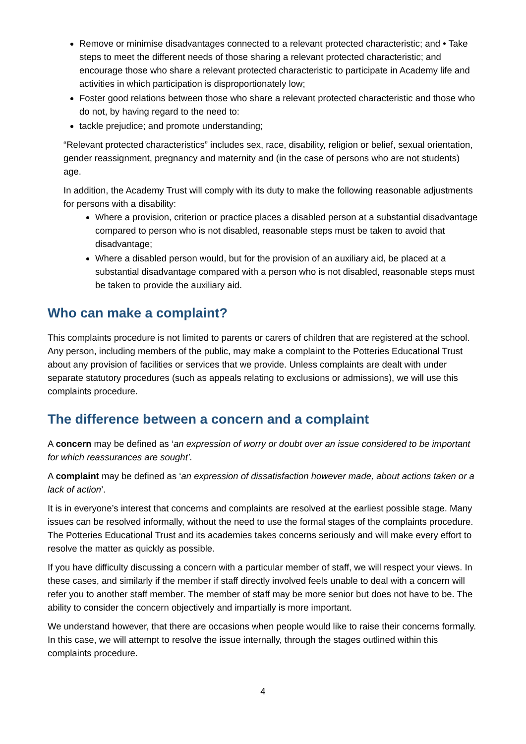Remove or minimise disadvantages connected to a relevant protected characteristic; and • Take steps to meet the different needs of those sharing a relevant protected characteristic; and encourage those who share a relevant protected characteristic to participate in Academy life and activities in which participation is disproportionately low;
Foster good relations between those who share a relevant protected characteristic and those who do not, by having regard to the need to:
tackle prejudice; and promote understanding;
“Relevant protected characteristics” includes sex, race, disability, religion or belief, sexual orientation, gender reassignment, pregnancy and maternity and (in the case of persons who are not students) age.
In addition, the Academy Trust will comply with its duty to make the following reasonable adjustments for persons with a disability:
Where a provision, criterion or practice places a disabled person at a substantial disadvantage compared to person who is not disabled, reasonable steps must be taken to avoid that disadvantage;
Where a disabled person would, but for the provision of an auxiliary aid, be placed at a substantial disadvantage compared with a person who is not disabled, reasonable steps must be taken to provide the auxiliary aid.
Who can make a complaint?
This complaints procedure is not limited to parents or carers of children that are registered at the school. Any person, including members of the public, may make a complaint to the Potteries Educational Trust about any provision of facilities or services that we provide. Unless complaints are dealt with under separate statutory procedures (such as appeals relating to exclusions or admissions), we will use this complaints procedure.
The difference between a concern and a complaint
A concern may be defined as ‘an expression of worry or doubt over an issue considered to be important for which reassurances are sought’.
A complaint may be defined as ‘an expression of dissatisfaction however made, about actions taken or a lack of action’.
It is in everyone’s interest that concerns and complaints are resolved at the earliest possible stage. Many issues can be resolved informally, without the need to use the formal stages of the complaints procedure. The Potteries Educational Trust and its academies takes concerns seriously and will make every effort to resolve the matter as quickly as possible.
If you have difficulty discussing a concern with a particular member of staff, we will respect your views. In these cases, and similarly if the member if staff directly involved feels unable to deal with a concern will refer you to another staff member. The member of staff may be more senior but does not have to be. The ability to consider the concern objectively and impartially is more important.
We understand however, that there are occasions when people would like to raise their concerns formally. In this case, we will attempt to resolve the issue internally, through the stages outlined within this complaints procedure.
4